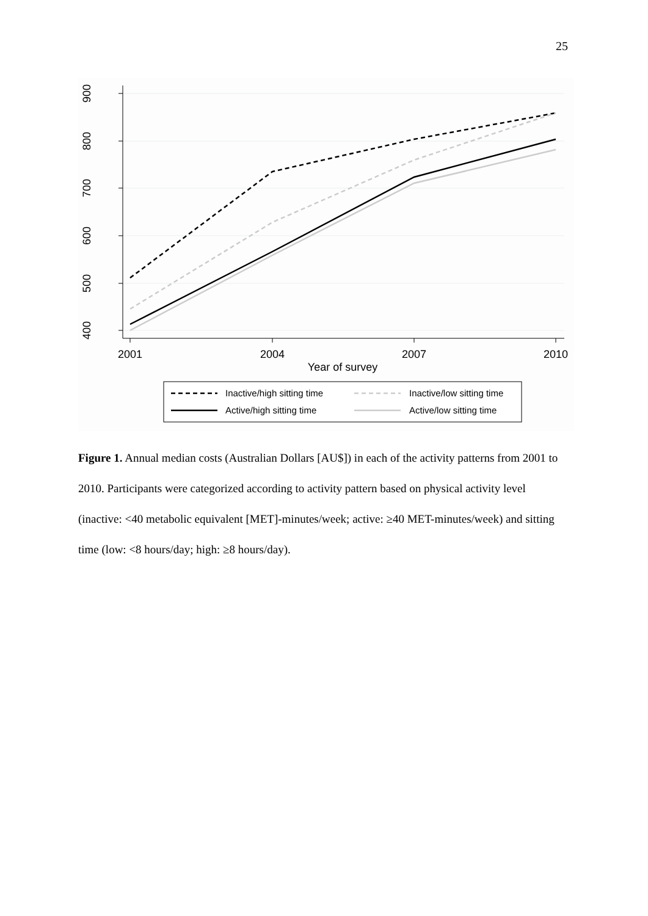25
900
800
700
600
500
400
2001
2004
2007
2010
Year of survey
Inactive/high sitting time
Inactive/low sitting time
Active/high sitting time
Active/low sitting time
Figure 1. Annual median costs (Australian Dollars [AU$]) in each of the activity patterns from 2001 to 2010. Participants were categorized according to activity pattern based on physical activity level (inactive: <40 metabolic equivalent [MET]-minutes/week; active: ≥40 MET-minutes/week) and sitting time (low: <8 hours/day; high: ≥8 hours/day).